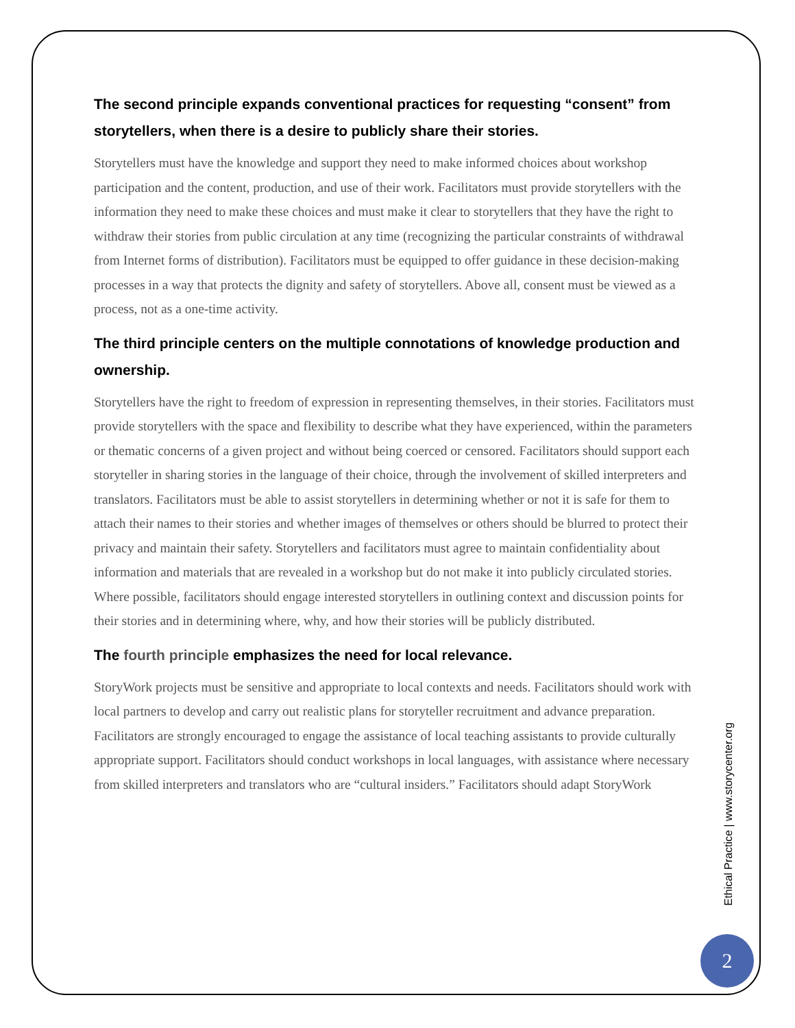The second principle expands conventional practices for requesting “consent” from storytellers, when there is a desire to publicly share their stories.
Storytellers must have the knowledge and support they need to make informed choices about workshop participation and the content, production, and use of their work. Facilitators must provide storytellers with the information they need to make these choices and must make it clear to storytellers that they have the right to withdraw their stories from public circulation at any time (recognizing the particular constraints of withdrawal from Internet forms of distribution). Facilitators must be equipped to offer guidance in these decision-making processes in a way that protects the dignity and safety of storytellers. Above all, consent must be viewed as a process, not as a one-time activity.
The third principle centers on the multiple connotations of knowledge production and ownership.
Storytellers have the right to freedom of expression in representing themselves, in their stories. Facilitators must provide storytellers with the space and flexibility to describe what they have experienced, within the parameters or thematic concerns of a given project and without being coerced or censored. Facilitators should support each storyteller in sharing stories in the language of their choice, through the involvement of skilled interpreters and translators. Facilitators must be able to assist storytellers in determining whether or not it is safe for them to attach their names to their stories and whether images of themselves or others should be blurred to protect their privacy and maintain their safety. Storytellers and facilitators must agree to maintain confidentiality about information and materials that are revealed in a workshop but do not make it into publicly circulated stories. Where possible, facilitators should engage interested storytellers in outlining context and discussion points for their stories and in determining where, why, and how their stories will be publicly distributed.
The fourth principle emphasizes the need for local relevance.
StoryWork projects must be sensitive and appropriate to local contexts and needs. Facilitators should work with local partners to develop and carry out realistic plans for storyteller recruitment and advance preparation. Facilitators are strongly encouraged to engage the assistance of local teaching assistants to provide culturally appropriate support. Facilitators should conduct workshops in local languages, with assistance where necessary from skilled interpreters and translators who are “cultural insiders.” Facilitators should adapt StoryWork
Ethical Practice | www.storycenter.org
2